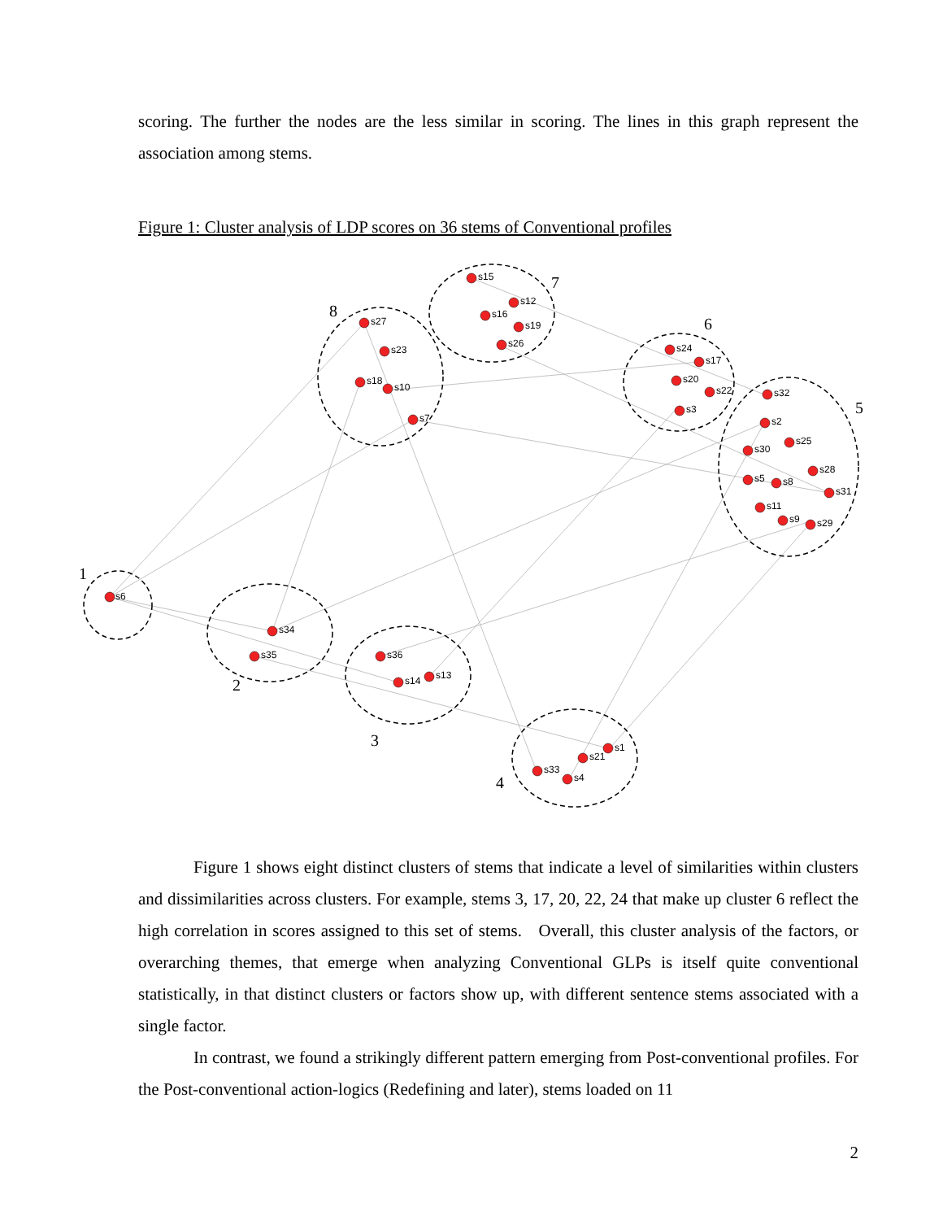scoring. The further the nodes are the less similar in scoring. The lines in this graph represent the association among stems.
Figure 1: Cluster analysis of LDP scores on 36 stems of Conventional profiles
s6
s34
s35
s36
s14
s13
s1
s21
s33
s4
s15
s12
s16
s19
s26
s27
s23
s18
s10
s7
s24
s17
s20
s22
s3
s32
s2
s25
s30
s28
s5
s8
s31
s11
s9
s29
1
2
3
4
5
6
7
8
Figure 1 shows eight distinct clusters of stems that indicate a level of similarities within clusters and dissimilarities across clusters. For example, stems 3, 17, 20, 22, 24 that make up cluster 6 reflect the high correlation in scores assigned to this set of stems. Overall, this cluster analysis of the factors, or overarching themes, that emerge when analyzing Conventional GLPs is itself quite conventional statistically, in that distinct clusters or factors show up, with different sentence stems associated with a single factor.
In contrast, we found a strikingly different pattern emerging from Post-conventional profiles. For the Post-conventional action-logics (Redefining and later), stems loaded on 11
2